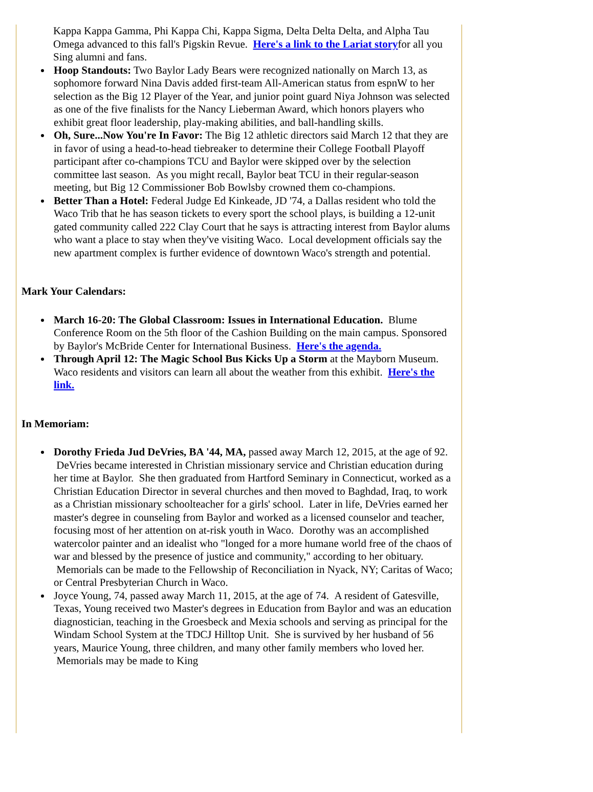Kappa Kappa Gamma, Phi Kappa Chi, Kappa Sigma, Delta Delta Delta, and Alpha Tau Omega advanced to this fall's Pigskin Revue. Here's a link to the Lariat storyfor all you Sing alumni and fans.
Hoop Standouts: Two Baylor Lady Bears were recognized nationally on March 13, as sophomore forward Nina Davis added first-team All-American status from espnW to her selection as the Big 12 Player of the Year, and junior point guard Niya Johnson was selected as one of the five finalists for the Nancy Lieberman Award, which honors players who exhibit great floor leadership, play-making abilities, and ball-handling skills.
Oh, Sure...Now You're In Favor: The Big 12 athletic directors said March 12 that they are in favor of using a head-to-head tiebreaker to determine their College Football Playoff participant after co-champions TCU and Baylor were skipped over by the selection committee last season. As you might recall, Baylor beat TCU in their regular-season meeting, but Big 12 Commissioner Bob Bowlsby crowned them co-champions.
Better Than a Hotel: Federal Judge Ed Kinkeade, JD '74, a Dallas resident who told the Waco Trib that he has season tickets to every sport the school plays, is building a 12-unit gated community called 222 Clay Court that he says is attracting interest from Baylor alums who want a place to stay when they've visiting Waco. Local development officials say the new apartment complex is further evidence of downtown Waco's strength and potential.
Mark Your Calendars:
March 16-20: The Global Classroom: Issues in International Education. Blume Conference Room on the 5th floor of the Cashion Building on the main campus. Sponsored by Baylor's McBride Center for International Business. Here's the agenda.
Through April 12: The Magic School Bus Kicks Up a Storm at the Mayborn Museum. Waco residents and visitors can learn all about the weather from this exhibit. Here's the link.
In Memoriam:
Dorothy Frieda Jud DeVries, BA '44, MA, passed away March 12, 2015, at the age of 92. DeVries became interested in Christian missionary service and Christian education during her time at Baylor. She then graduated from Hartford Seminary in Connecticut, worked as a Christian Education Director in several churches and then moved to Baghdad, Iraq, to work as a Christian missionary schoolteacher for a girls' school. Later in life, DeVries earned her master's degree in counseling from Baylor and worked as a licensed counselor and teacher, focusing most of her attention on at-risk youth in Waco. Dorothy was an accomplished watercolor painter and an idealist who "longed for a more humane world free of the chaos of war and blessed by the presence of justice and community," according to her obituary. Memorials can be made to the Fellowship of Reconciliation in Nyack, NY; Caritas of Waco; or Central Presbyterian Church in Waco.
Joyce Young, 74, passed away March 11, 2015, at the age of 74. A resident of Gatesville, Texas, Young received two Master's degrees in Education from Baylor and was an education diagnostician, teaching in the Groesbeck and Mexia schools and serving as principal for the Windam School System at the TDCJ Hilltop Unit. She is survived by her husband of 56 years, Maurice Young, three children, and many other family members who loved her. Memorials may be made to King